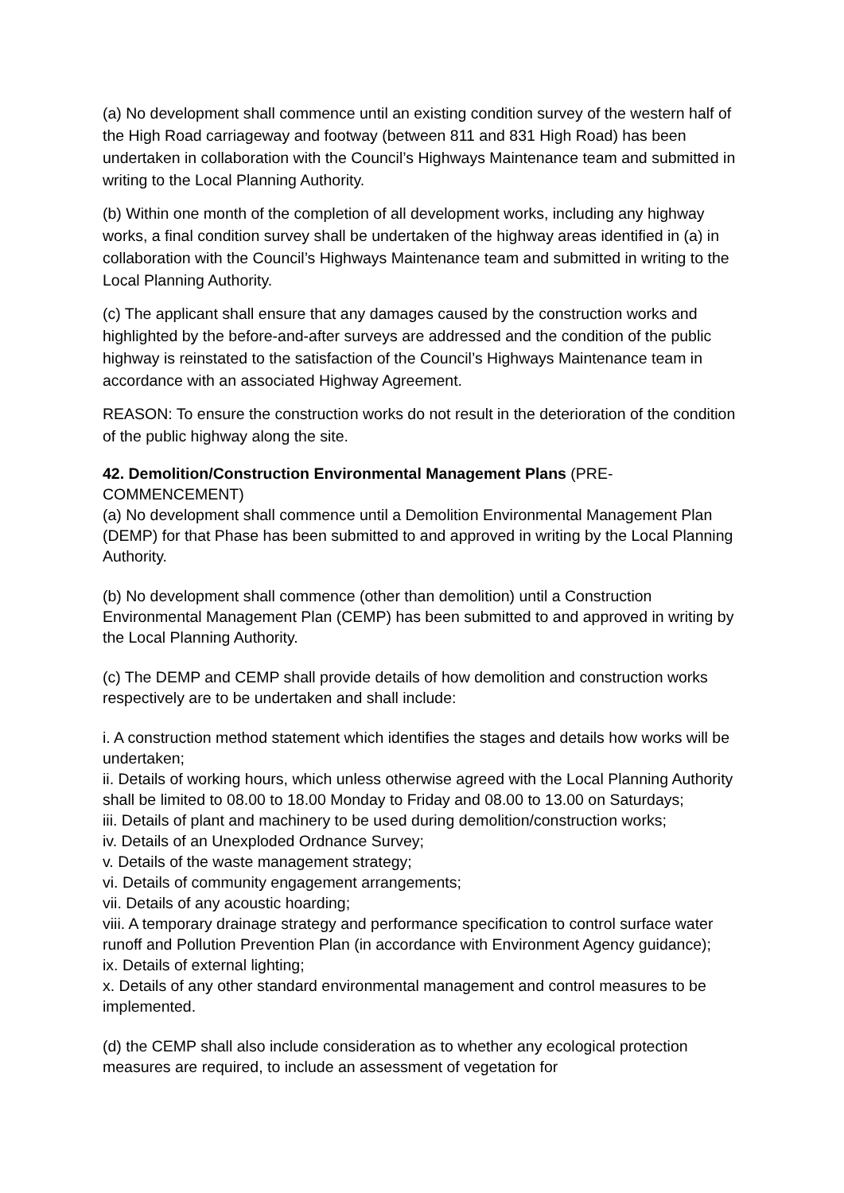(a) No development shall commence until an existing condition survey of the western half of the High Road carriageway and footway (between 811 and 831 High Road) has been undertaken in collaboration with the Council’s Highways Maintenance team and submitted in writing to the Local Planning Authority.
(b) Within one month of the completion of all development works, including any highway works, a final condition survey shall be undertaken of the highway areas identified in (a) in collaboration with the Council’s Highways Maintenance team and submitted in writing to the Local Planning Authority.
(c) The applicant shall ensure that any damages caused by the construction works and highlighted by the before-and-after surveys are addressed and the condition of the public highway is reinstated to the satisfaction of the Council’s Highways Maintenance team in accordance with an associated Highway Agreement.
REASON: To ensure the construction works do not result in the deterioration of the condition of the public highway along the site.
42. Demolition/Construction Environmental Management Plans (PRE-COMMENCEMENT)
(a) No development shall commence until a Demolition Environmental Management Plan (DEMP) for that Phase has been submitted to and approved in writing by the Local Planning Authority.
(b) No development shall commence (other than demolition) until a Construction Environmental Management Plan (CEMP) has been submitted to and approved in writing by the Local Planning Authority.
(c) The DEMP and CEMP shall provide details of how demolition and construction works respectively are to be undertaken and shall include:
i. A construction method statement which identifies the stages and details how works will be undertaken;
ii. Details of working hours, which unless otherwise agreed with the Local Planning Authority shall be limited to 08.00 to 18.00 Monday to Friday and 08.00 to 13.00 on Saturdays;
iii. Details of plant and machinery to be used during demolition/construction works;
iv. Details of an Unexploded Ordnance Survey;
v. Details of the waste management strategy;
vi. Details of community engagement arrangements;
vii. Details of any acoustic hoarding;
viii. A temporary drainage strategy and performance specification to control surface water runoff and Pollution Prevention Plan (in accordance with Environment Agency guidance);
ix. Details of external lighting;
x. Details of any other standard environmental management and control measures to be implemented.
(d) the CEMP shall also include consideration as to whether any ecological protection measures are required, to include an assessment of vegetation for